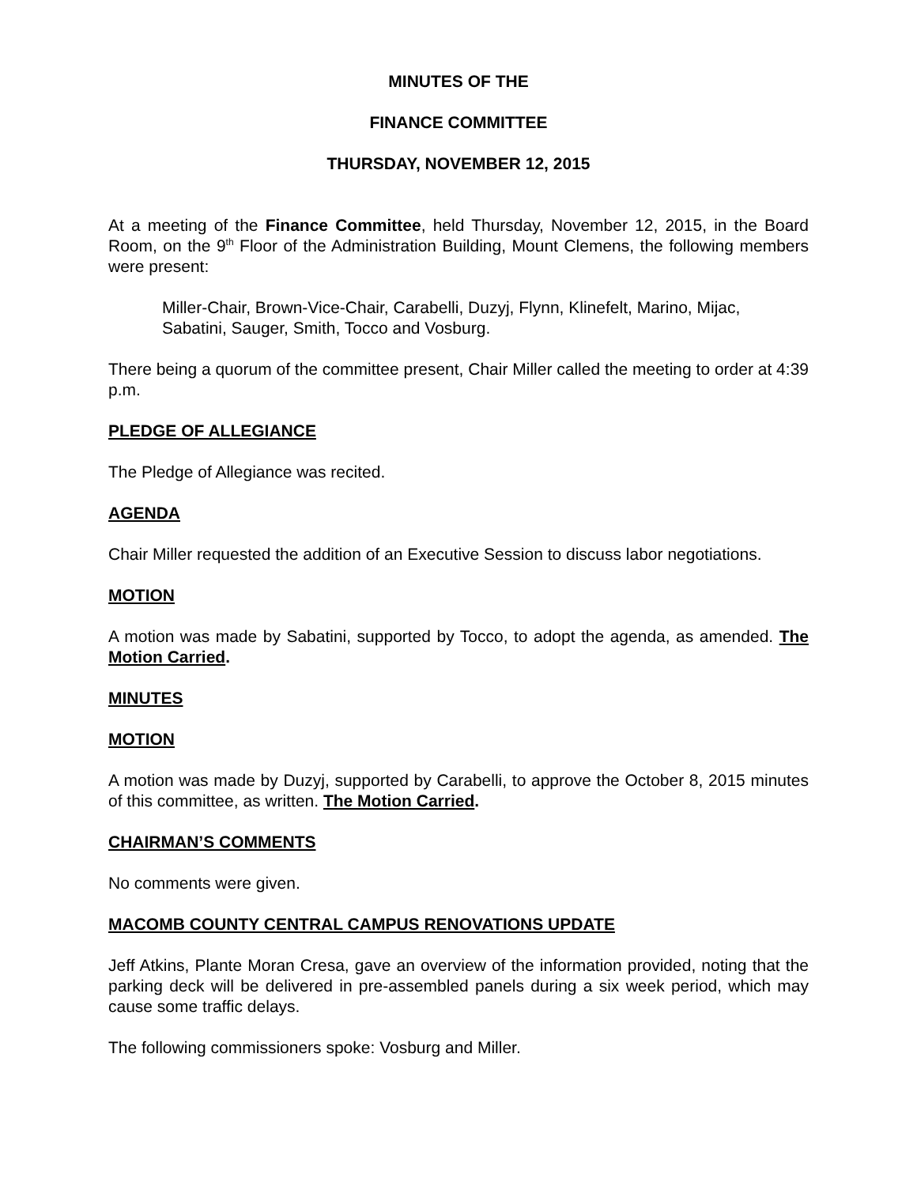MINUTES OF THE
FINANCE COMMITTEE
THURSDAY, NOVEMBER 12, 2015
At a meeting of the Finance Committee, held Thursday, November 12, 2015, in the Board Room, on the 9<sup>th</sup> Floor of the Administration Building, Mount Clemens, the following members were present:
Miller-Chair, Brown-Vice-Chair, Carabelli, Duzyj, Flynn, Klinefelt, Marino, Mijac, Sabatini, Sauger, Smith, Tocco and Vosburg.
There being a quorum of the committee present, Chair Miller called the meeting to order at 4:39 p.m.
PLEDGE OF ALLEGIANCE
The Pledge of Allegiance was recited.
AGENDA
Chair Miller requested the addition of an Executive Session to discuss labor negotiations.
MOTION
A motion was made by Sabatini, supported by Tocco, to adopt the agenda, as amended. The Motion Carried.
MINUTES
MOTION
A motion was made by Duzyj, supported by Carabelli, to approve the October 8, 2015 minutes of this committee, as written. The Motion Carried.
CHAIRMAN’S COMMENTS
No comments were given.
MACOMB COUNTY CENTRAL CAMPUS RENOVATIONS UPDATE
Jeff Atkins, Plante Moran Cresa, gave an overview of the information provided, noting that the parking deck will be delivered in pre-assembled panels during a six week period, which may cause some traffic delays.
The following commissioners spoke: Vosburg and Miller.